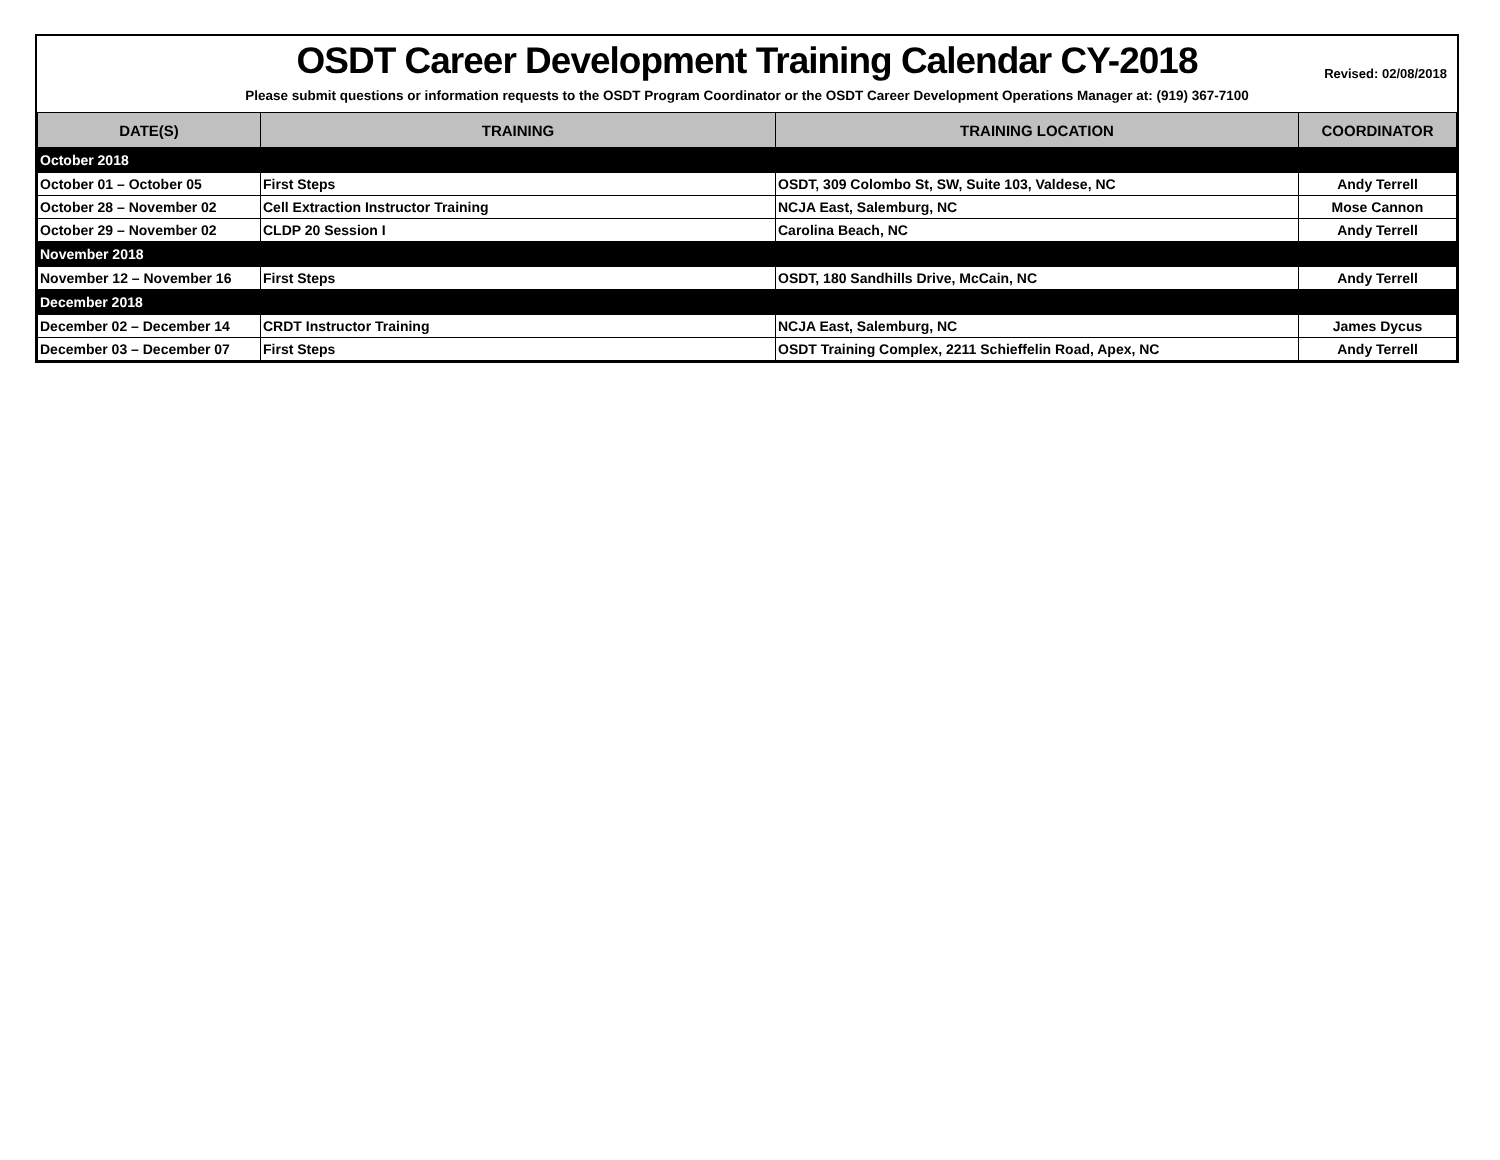OSDT Career Development Training Calendar CY-2018
Revised: 02/08/2018
Please submit questions or information requests to the OSDT Program Coordinator or the OSDT Career Development Operations Manager at: (919) 367-7100
| DATE(S) | TRAINING | TRAINING LOCATION | COORDINATOR |
| --- | --- | --- | --- |
| October 2018 | | | |
| October 01 – October 05 | First Steps | OSDT, 309 Colombo St, SW, Suite 103, Valdese, NC | Andy Terrell |
| October 28 – November 02 | Cell Extraction Instructor Training | NCJA East, Salemburg, NC | Mose Cannon |
| October 29 – November 02 | CLDP 20 Session I | Carolina Beach, NC | Andy Terrell |
| November 2018 | | | |
| November 12 – November 16 | First Steps | OSDT, 180 Sandhills Drive, McCain, NC | Andy Terrell |
| December 2018 | | | |
| December 02 – December 14 | CRDT Instructor Training | NCJA East, Salemburg, NC | James Dycus |
| December 03 – December 07 | First Steps | OSDT Training Complex, 2211 Schieffelin Road, Apex, NC | Andy Terrell |